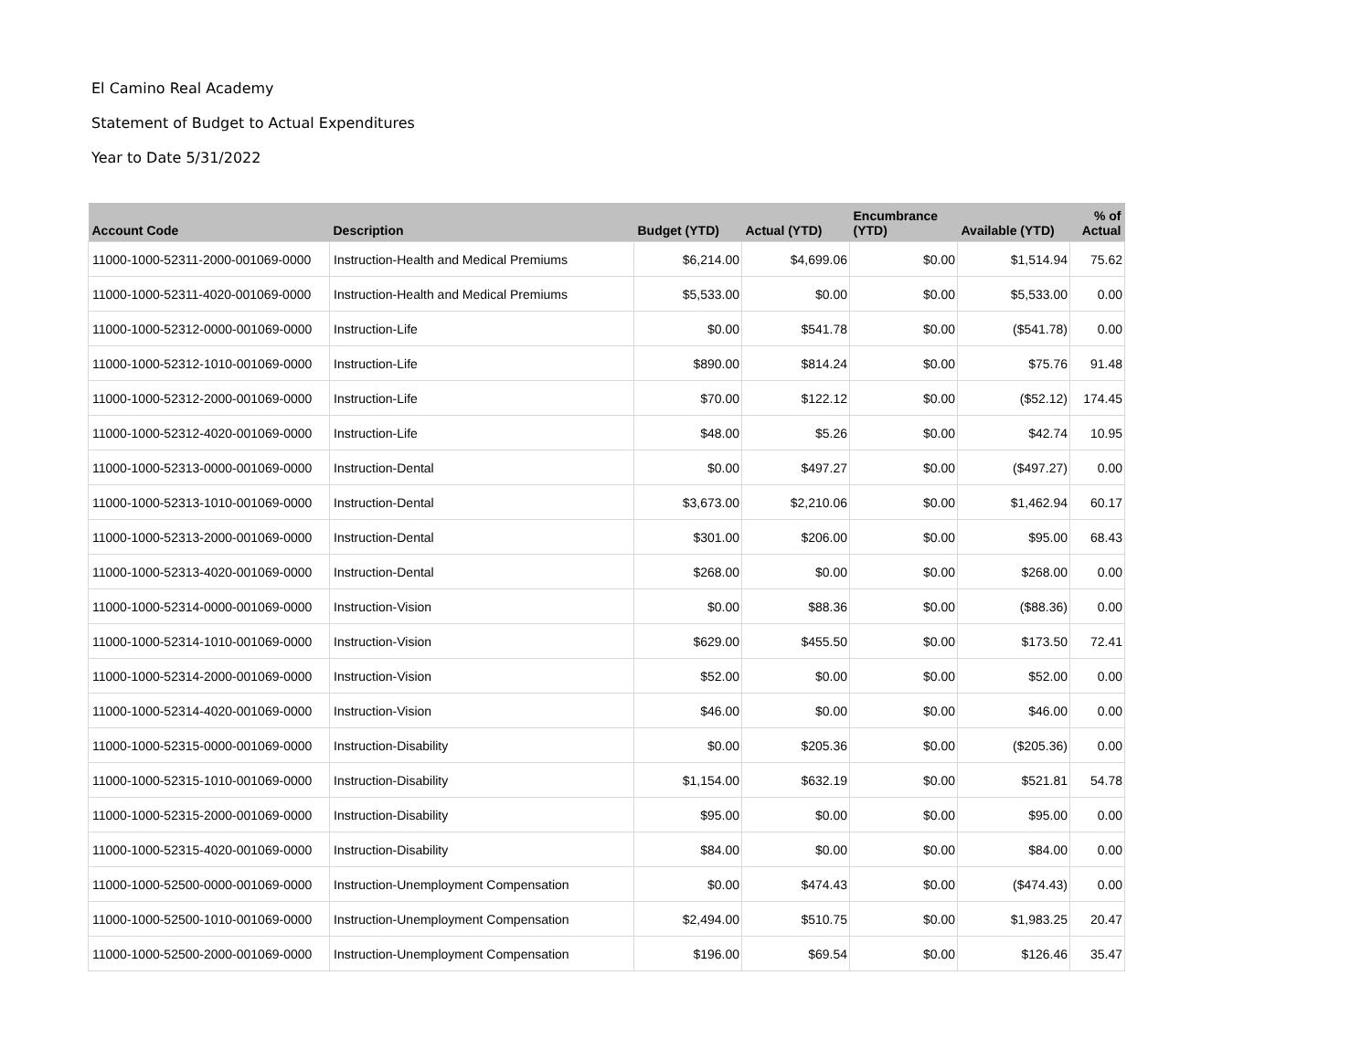El Camino Real Academy
Statement of Budget to Actual Expenditures
Year to Date 5/31/2022
| Account Code | Description | Budget (YTD) | Actual (YTD) | Encumbrance (YTD) | Available (YTD) | % of Actual |
| --- | --- | --- | --- | --- | --- | --- |
| 11000-1000-52311-2000-001069-0000 | Instruction-Health and Medical Premiums | $6,214.00 | $4,699.06 | $0.00 | $1,514.94 | 75.62 |
| 11000-1000-52311-4020-001069-0000 | Instruction-Health and Medical Premiums | $5,533.00 | $0.00 | $0.00 | $5,533.00 | 0.00 |
| 11000-1000-52312-0000-001069-0000 | Instruction-Life | $0.00 | $541.78 | $0.00 | ($541.78) | 0.00 |
| 11000-1000-52312-1010-001069-0000 | Instruction-Life | $890.00 | $814.24 | $0.00 | $75.76 | 91.48 |
| 11000-1000-52312-2000-001069-0000 | Instruction-Life | $70.00 | $122.12 | $0.00 | ($52.12) | 174.45 |
| 11000-1000-52312-4020-001069-0000 | Instruction-Life | $48.00 | $5.26 | $0.00 | $42.74 | 10.95 |
| 11000-1000-52313-0000-001069-0000 | Instruction-Dental | $0.00 | $497.27 | $0.00 | ($497.27) | 0.00 |
| 11000-1000-52313-1010-001069-0000 | Instruction-Dental | $3,673.00 | $2,210.06 | $0.00 | $1,462.94 | 60.17 |
| 11000-1000-52313-2000-001069-0000 | Instruction-Dental | $301.00 | $206.00 | $0.00 | $95.00 | 68.43 |
| 11000-1000-52313-4020-001069-0000 | Instruction-Dental | $268.00 | $0.00 | $0.00 | $268.00 | 0.00 |
| 11000-1000-52314-0000-001069-0000 | Instruction-Vision | $0.00 | $88.36 | $0.00 | ($88.36) | 0.00 |
| 11000-1000-52314-1010-001069-0000 | Instruction-Vision | $629.00 | $455.50 | $0.00 | $173.50 | 72.41 |
| 11000-1000-52314-2000-001069-0000 | Instruction-Vision | $52.00 | $0.00 | $0.00 | $52.00 | 0.00 |
| 11000-1000-52314-4020-001069-0000 | Instruction-Vision | $46.00 | $0.00 | $0.00 | $46.00 | 0.00 |
| 11000-1000-52315-0000-001069-0000 | Instruction-Disability | $0.00 | $205.36 | $0.00 | ($205.36) | 0.00 |
| 11000-1000-52315-1010-001069-0000 | Instruction-Disability | $1,154.00 | $632.19 | $0.00 | $521.81 | 54.78 |
| 11000-1000-52315-2000-001069-0000 | Instruction-Disability | $95.00 | $0.00 | $0.00 | $95.00 | 0.00 |
| 11000-1000-52315-4020-001069-0000 | Instruction-Disability | $84.00 | $0.00 | $0.00 | $84.00 | 0.00 |
| 11000-1000-52500-0000-001069-0000 | Instruction-Unemployment Compensation | $0.00 | $474.43 | $0.00 | ($474.43) | 0.00 |
| 11000-1000-52500-1010-001069-0000 | Instruction-Unemployment Compensation | $2,494.00 | $510.75 | $0.00 | $1,983.25 | 20.47 |
| 11000-1000-52500-2000-001069-0000 | Instruction-Unemployment Compensation | $196.00 | $69.54 | $0.00 | $126.46 | 35.47 |